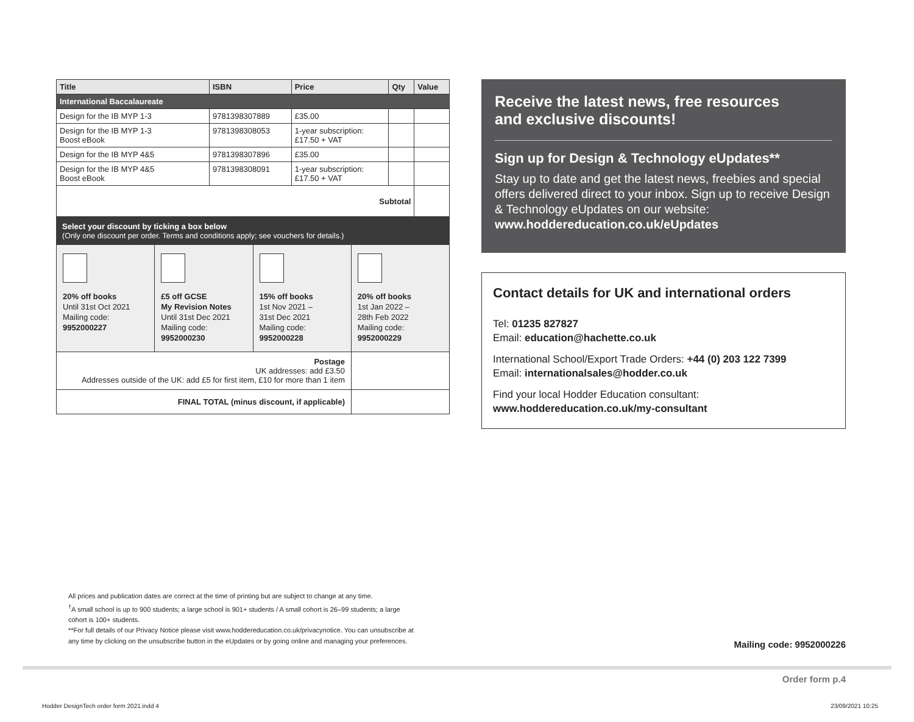| Title | ISBN | Price | Qty | Value |
| --- | --- | --- | --- | --- |
| International Baccalaureate | | | | |
| Design for the IB MYP 1-3 | 9781398307889 | £35.00 | | |
| Design for the IB MYP 1-3 Boost eBook | 9781398308053 | 1-year subscription: £17.50 + VAT | | |
| Design for the IB MYP 4&5 | 9781398307896 | £35.00 | | |
| Design for the IB MYP 4&5 Boost eBook | 9781398308091 | 1-year subscription: £17.50 + VAT | | |
| Subtotal | | | | |
Select your discount by ticking a box below
(Only one discount per order. Terms and conditions apply; see vouchers for details.)
20% off books
Until 31st Oct 2021
Mailing code:
9952000227
£5 off GCSE
My Revision Notes
Until 31st Dec 2021
Mailing code:
9952000230
15% off books
1st Nov 2021 –
31st Dec 2021
Mailing code:
9952000228
20% off books
1st Jan 2022 –
28th Feb 2022
Mailing code:
9952000229
| Postage UK addresses: add £3.50 Addresses outside of the UK: add £5 for first item, £10 for more than 1 item | |
| FINAL TOTAL (minus discount, if applicable) | |
Receive the latest news, free resources and exclusive discounts!
Sign up for Design & Technology eUpdates**
Stay up to date and get the latest news, freebies and special offers delivered direct to your inbox. Sign up to receive Design & Technology eUpdates on our website: www.hoddereducation.co.uk/eUpdates
Contact details for UK and international orders
Tel: 01235 827827
Email: education@hachette.co.uk
International School/Export Trade Orders: +44 (0) 203 122 7399
Email: internationalsales@hodder.co.uk
Find your local Hodder Education consultant:
www.hoddereducation.co.uk/my-consultant
All prices and publication dates are correct at the time of printing but are subject to change at any time.
<sup>†</sup> A small school is up to 900 students; a large school is 901+ students / A small cohort is 26–99 students; a large cohort is 100+ students.
**For full details of our Privacy Notice please visit www.hoddereducation.co.uk/privacynotice. You can unsubscribe at any time by clicking on the unsubscribe button in the eUpdates or by going online and managing your preferences.
Mailing code: 9952000226
Order form p.4
Hodder DesignTech order form 2021.indd 4
23/09/2021 10:25